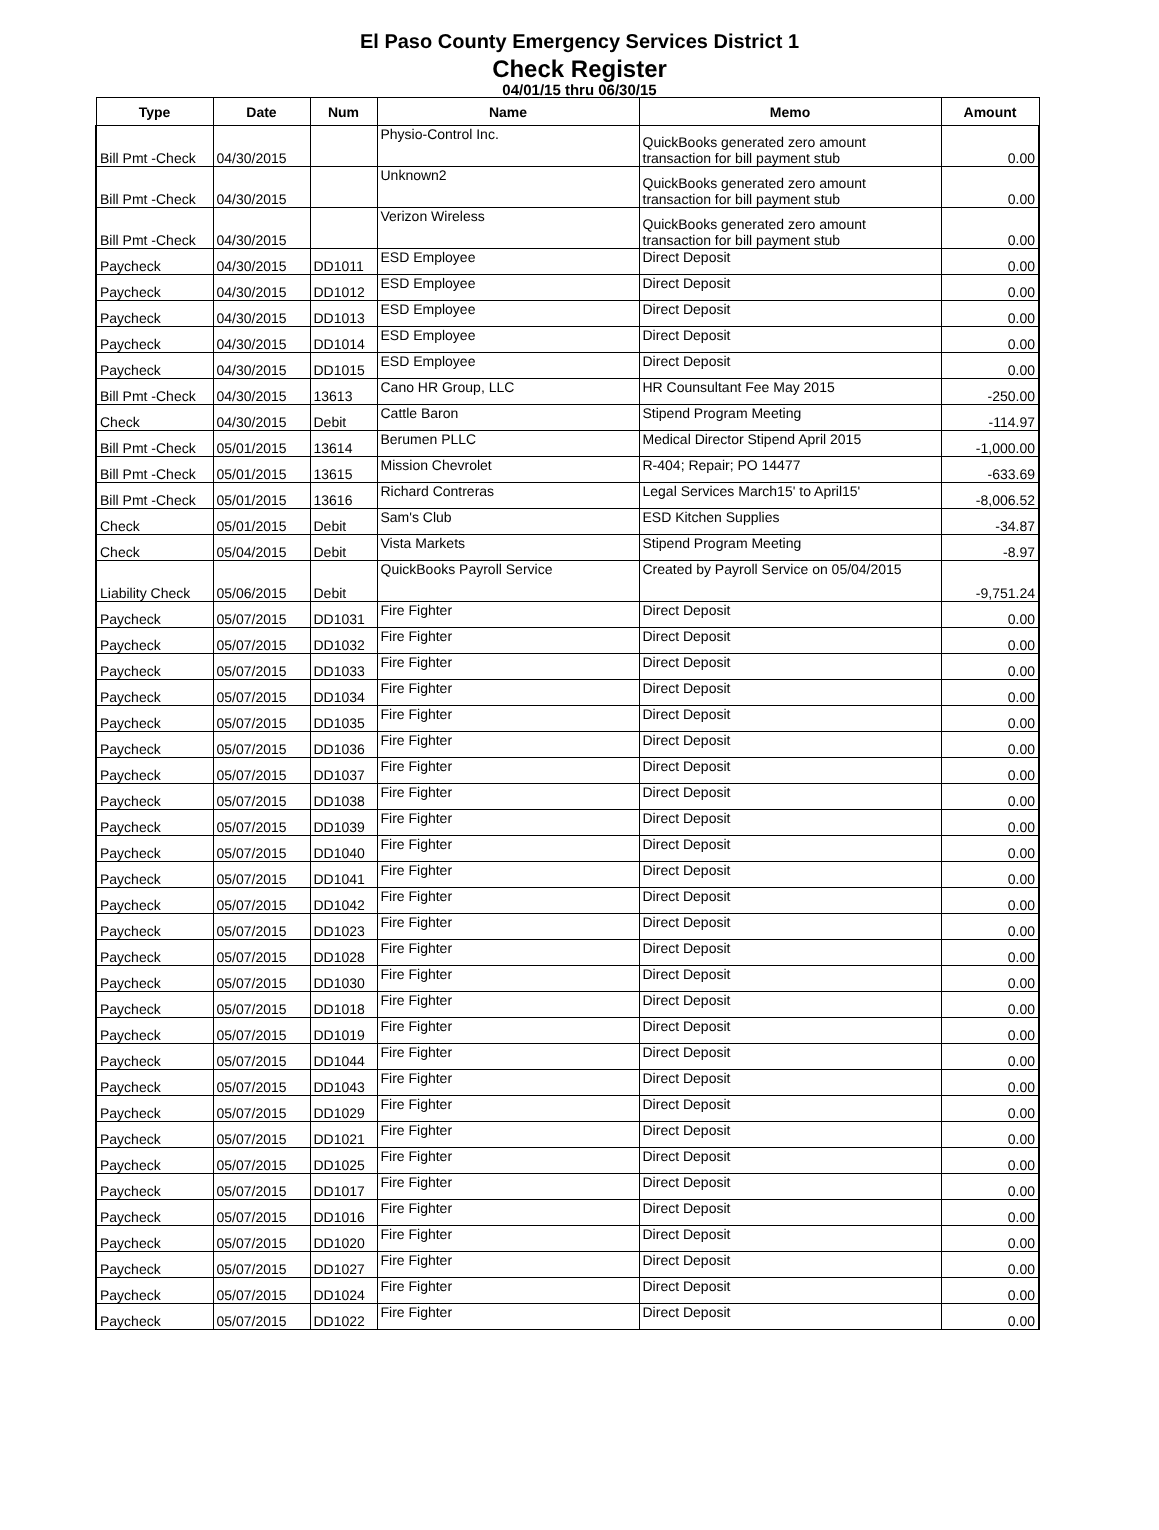El Paso County Emergency Services District 1
Check Register
04/01/15 thru 06/30/15
| Type | Date | Num | Name | Memo | Amount |
| --- | --- | --- | --- | --- | --- |
| Bill Pmt -Check | 04/30/2015 | | Physio-Control Inc. | QuickBooks generated zero amount transaction for bill payment stub | 0.00 |
| Bill Pmt -Check | 04/30/2015 | | Unknown2 | QuickBooks generated zero amount transaction for bill payment stub | 0.00 |
| Bill Pmt -Check | 04/30/2015 | | Verizon Wireless | QuickBooks generated zero amount transaction for bill payment stub | 0.00 |
| Paycheck | 04/30/2015 | DD1011 | ESD Employee | Direct Deposit | 0.00 |
| Paycheck | 04/30/2015 | DD1012 | ESD Employee | Direct Deposit | 0.00 |
| Paycheck | 04/30/2015 | DD1013 | ESD Employee | Direct Deposit | 0.00 |
| Paycheck | 04/30/2015 | DD1014 | ESD Employee | Direct Deposit | 0.00 |
| Paycheck | 04/30/2015 | DD1015 | ESD Employee | Direct Deposit | 0.00 |
| Bill Pmt -Check | 04/30/2015 | 13613 | Cano HR Group, LLC | HR Counsultant Fee May 2015 | -250.00 |
| Check | 04/30/2015 | Debit | Cattle Baron | Stipend Program Meeting | -114.97 |
| Bill Pmt -Check | 05/01/2015 | 13614 | Berumen PLLC | Medical Director Stipend April 2015 | -1,000.00 |
| Bill Pmt -Check | 05/01/2015 | 13615 | Mission Chevrolet | R-404; Repair; PO 14477 | -633.69 |
| Bill Pmt -Check | 05/01/2015 | 13616 | Richard Contreras | Legal Services March15' to April15' | -8,006.52 |
| Check | 05/01/2015 | Debit | Sam's Club | ESD Kitchen Supplies | -34.87 |
| Check | 05/04/2015 | Debit | Vista Markets | Stipend Program Meeting | -8.97 |
| Liability Check | 05/06/2015 | Debit | QuickBooks Payroll Service | Created by Payroll Service on 05/04/2015 | -9,751.24 |
| Paycheck | 05/07/2015 | DD1031 | Fire Fighter | Direct Deposit | 0.00 |
| Paycheck | 05/07/2015 | DD1032 | Fire Fighter | Direct Deposit | 0.00 |
| Paycheck | 05/07/2015 | DD1033 | Fire Fighter | Direct Deposit | 0.00 |
| Paycheck | 05/07/2015 | DD1034 | Fire Fighter | Direct Deposit | 0.00 |
| Paycheck | 05/07/2015 | DD1035 | Fire Fighter | Direct Deposit | 0.00 |
| Paycheck | 05/07/2015 | DD1036 | Fire Fighter | Direct Deposit | 0.00 |
| Paycheck | 05/07/2015 | DD1037 | Fire Fighter | Direct Deposit | 0.00 |
| Paycheck | 05/07/2015 | DD1038 | Fire Fighter | Direct Deposit | 0.00 |
| Paycheck | 05/07/2015 | DD1039 | Fire Fighter | Direct Deposit | 0.00 |
| Paycheck | 05/07/2015 | DD1040 | Fire Fighter | Direct Deposit | 0.00 |
| Paycheck | 05/07/2015 | DD1041 | Fire Fighter | Direct Deposit | 0.00 |
| Paycheck | 05/07/2015 | DD1042 | Fire Fighter | Direct Deposit | 0.00 |
| Paycheck | 05/07/2015 | DD1023 | Fire Fighter | Direct Deposit | 0.00 |
| Paycheck | 05/07/2015 | DD1028 | Fire Fighter | Direct Deposit | 0.00 |
| Paycheck | 05/07/2015 | DD1030 | Fire Fighter | Direct Deposit | 0.00 |
| Paycheck | 05/07/2015 | DD1018 | Fire Fighter | Direct Deposit | 0.00 |
| Paycheck | 05/07/2015 | DD1019 | Fire Fighter | Direct Deposit | 0.00 |
| Paycheck | 05/07/2015 | DD1044 | Fire Fighter | Direct Deposit | 0.00 |
| Paycheck | 05/07/2015 | DD1043 | Fire Fighter | Direct Deposit | 0.00 |
| Paycheck | 05/07/2015 | DD1029 | Fire Fighter | Direct Deposit | 0.00 |
| Paycheck | 05/07/2015 | DD1021 | Fire Fighter | Direct Deposit | 0.00 |
| Paycheck | 05/07/2015 | DD1025 | Fire Fighter | Direct Deposit | 0.00 |
| Paycheck | 05/07/2015 | DD1017 | Fire Fighter | Direct Deposit | 0.00 |
| Paycheck | 05/07/2015 | DD1016 | Fire Fighter | Direct Deposit | 0.00 |
| Paycheck | 05/07/2015 | DD1020 | Fire Fighter | Direct Deposit | 0.00 |
| Paycheck | 05/07/2015 | DD1027 | Fire Fighter | Direct Deposit | 0.00 |
| Paycheck | 05/07/2015 | DD1024 | Fire Fighter | Direct Deposit | 0.00 |
| Paycheck | 05/07/2015 | DD1022 | Fire Fighter | Direct Deposit | 0.00 |